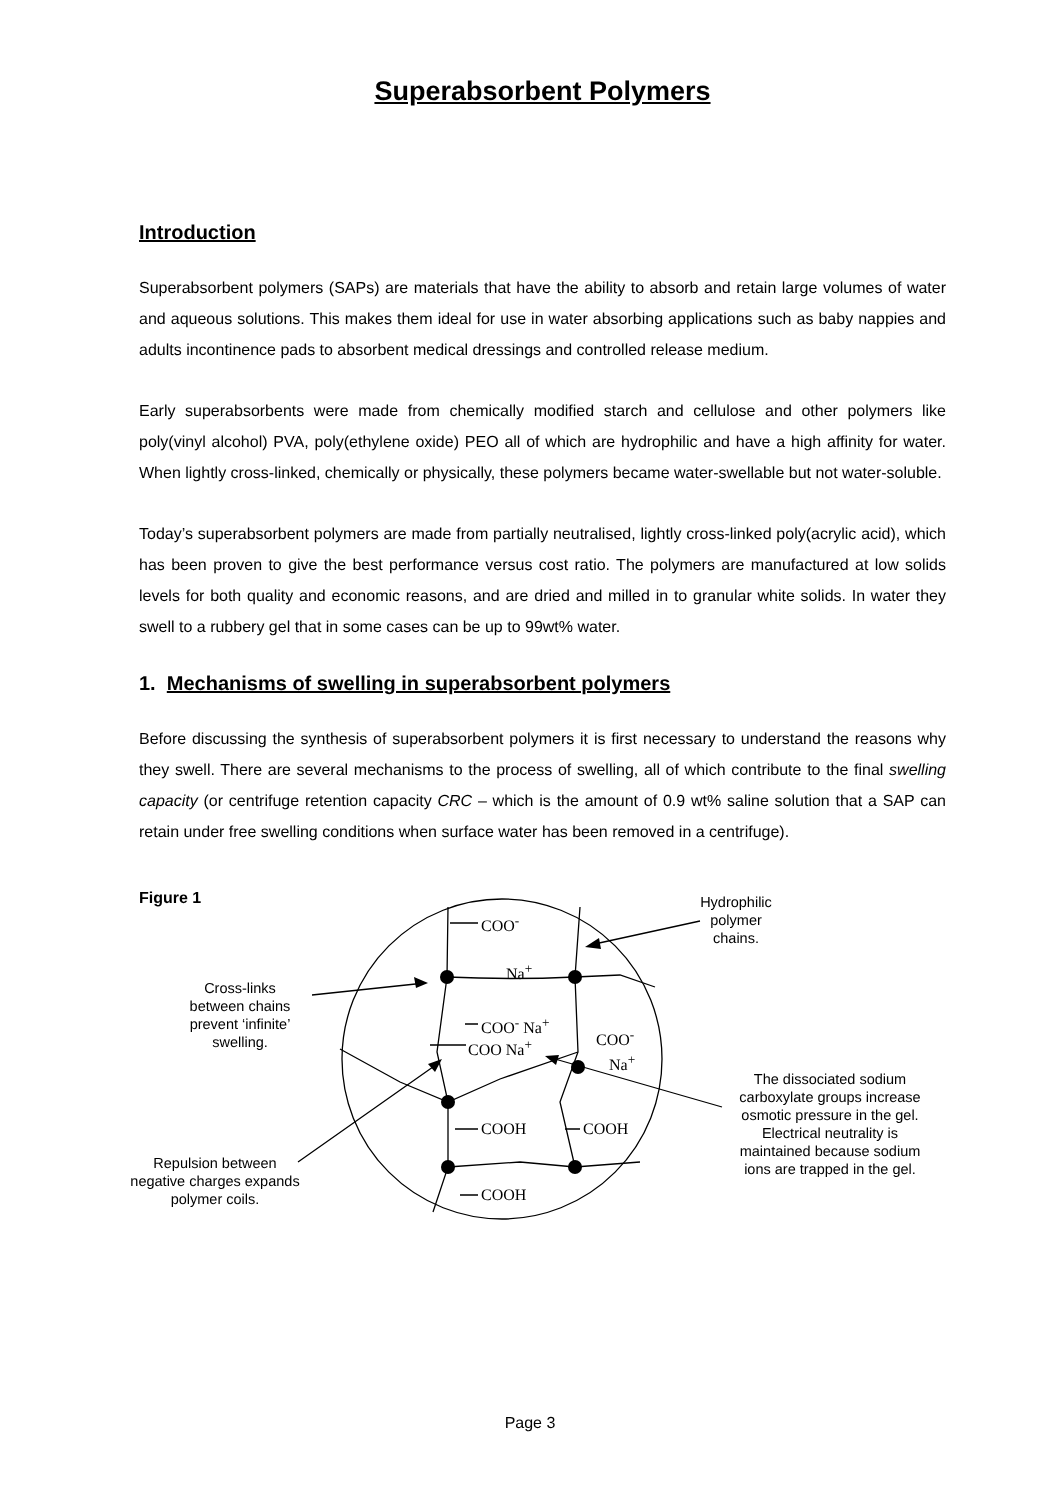Superabsorbent Polymers
Introduction
Superabsorbent polymers (SAPs) are materials that have the ability to absorb and retain large volumes of water and aqueous solutions. This makes them ideal for use in water absorbing applications such as baby nappies and adults incontinence pads to absorbent medical dressings and controlled release medium.
Early superabsorbents were made from chemically modified starch and cellulose and other polymers like poly(vinyl alcohol) PVA, poly(ethylene oxide) PEO all of which are hydrophilic and have a high affinity for water. When lightly cross-linked, chemically or physically, these polymers became water-swellable but not water-soluble.
Today’s superabsorbent polymers are made from partially neutralised, lightly cross-linked poly(acrylic acid), which has been proven to give the best performance versus cost ratio. The polymers are manufactured at low solids levels for both quality and economic reasons, and are dried and milled in to granular white solids. In water they swell to a rubbery gel that in some cases can be up to 99wt% water.
1. Mechanisms of swelling in superabsorbent polymers
Before discussing the synthesis of superabsorbent polymers it is first necessary to understand the reasons why they swell. There are several mechanisms to the process of swelling, all of which contribute to the final swelling capacity (or centrifuge retention capacity CRC – which is the amount of 0.9 wt% saline solution that a SAP can retain under free swelling conditions when surface water has been removed in a centrifuge).
Figure 1
COO<sup>-</sup>
Na<sup>+</sup>
COO<sup>-</sup> Na<sup>+</sup>
COO Na<sup>+</sup>
COO<sup>-</sup>
Na<sup>+</sup>
COOH COOH
COOH
Hydrophilic polymer chains.
Cross-links between chains prevent ‘infinite’ swelling.
Repulsion between negative charges expands polymer coils.
The dissociated sodium carboxylate groups increase osmotic pressure in the gel. Electrical neutrality is maintained because sodium ions are trapped in the gel.
Page 3